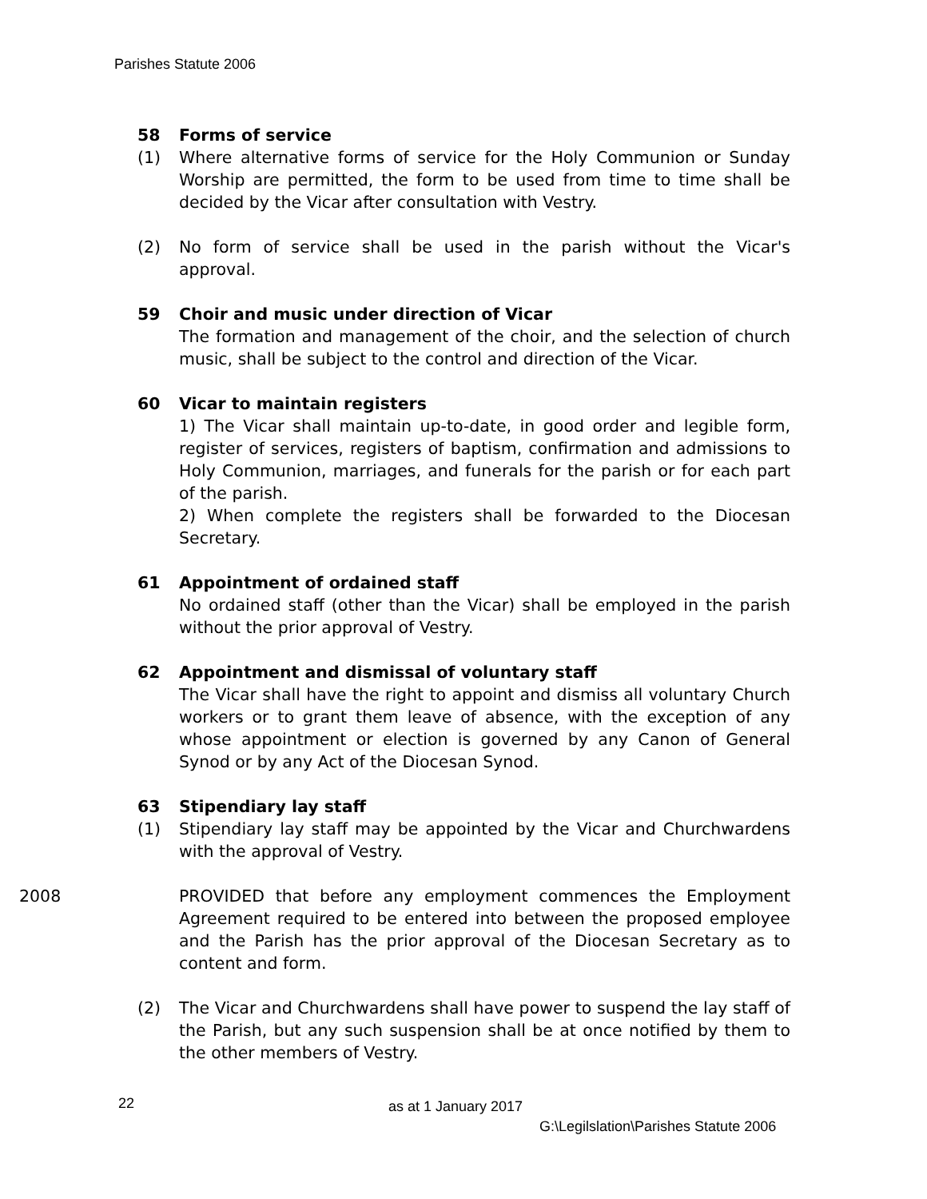Parishes Statute 2006
58 Forms of service
(1) Where alternative forms of service for the Holy Communion or Sunday Worship are permitted, the form to be used from time to time shall be decided by the Vicar after consultation with Vestry.
(2) No form of service shall be used in the parish without the Vicar's approval.
59 Choir and music under direction of Vicar
The formation and management of the choir, and the selection of church music, shall be subject to the control and direction of the Vicar.
60 Vicar to maintain registers
1) The Vicar shall maintain up-to-date, in good order and legible form, register of services, registers of baptism, confirmation and admissions to Holy Communion, marriages, and funerals for the parish or for each part of the parish.
2) When complete the registers shall be forwarded to the Diocesan Secretary.
61 Appointment of ordained staff
No ordained staff (other than the Vicar) shall be employed in the parish without the prior approval of Vestry.
62 Appointment and dismissal of voluntary staff
The Vicar shall have the right to appoint and dismiss all voluntary Church workers or to grant them leave of absence, with the exception of any whose appointment or election is governed by any Canon of General Synod or by any Act of the Diocesan Synod.
63 Stipendiary lay staff
(1) Stipendiary lay staff may be appointed by the Vicar and Churchwardens with the approval of Vestry.
2008 PROVIDED that before any employment commences the Employment Agreement required to be entered into between the proposed employee and the Parish has the prior approval of the Diocesan Secretary as to content and form.
(2) The Vicar and Churchwardens shall have power to suspend the lay staff of the Parish, but any such suspension shall be at once notified by them to the other members of Vestry.
22 as at 1 January 2017
G:\Legilslation\Parishes Statute 2006